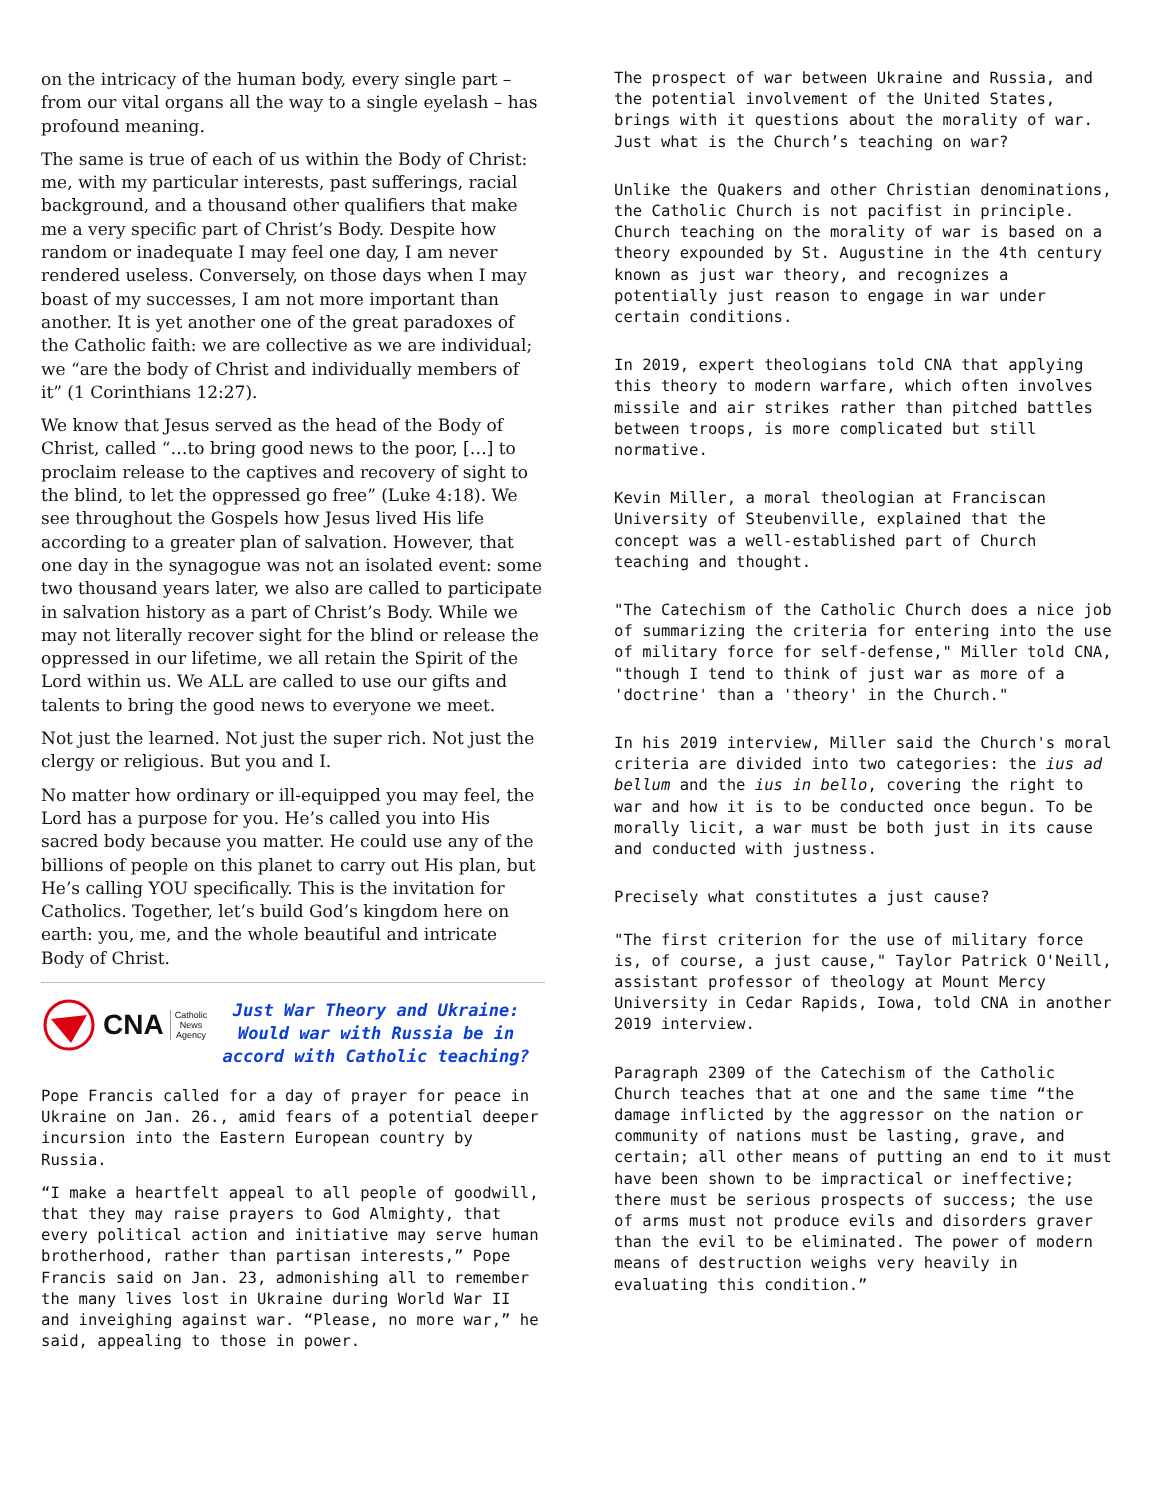on the intricacy of the human body, every single part – from our vital organs all the way to a single eyelash – has profound meaning.
The same is true of each of us within the Body of Christ: me, with my particular interests, past sufferings, racial background, and a thousand other qualifiers that make me a very specific part of Christ’s Body. Despite how random or inadequate I may feel one day, I am never rendered useless. Conversely, on those days when I may boast of my successes, I am not more important than another. It is yet another one of the great paradoxes of the Catholic faith: we are collective as we are individual; we “are the body of Christ and individually members of it” (1 Corinthians 12:27).
We know that Jesus served as the head of the Body of Christ, called “…to bring good news to the poor, […] to proclaim release to the captives and recovery of sight to the blind, to let the oppressed go free” (Luke 4:18). We see throughout the Gospels how Jesus lived His life according to a greater plan of salvation. However, that one day in the synagogue was not an isolated event: some two thousand years later, we also are called to participate in salvation history as a part of Christ’s Body. While we may not literally recover sight for the blind or release the oppressed in our lifetime, we all retain the Spirit of the Lord within us. We ALL are called to use our gifts and talents to bring the good news to everyone we meet.
Not just the learned. Not just the super rich. Not just the clergy or religious. But you and I.
No matter how ordinary or ill-equipped you may feel, the Lord has a purpose for you. He’s called you into His sacred body because you matter. He could use any of the billions of people on this planet to carry out His plan, but He’s calling YOU specifically. This is the invitation for Catholics. Together, let’s build God’s kingdom here on earth: you, me, and the whole beautiful and intricate Body of Christ.
CNA Catholic
News
Agency
Just War Theory and Ukraine: Would war with Russia be in accord with Catholic teaching?
Pope Francis called for a day of prayer for peace in Ukraine on Jan. 26., amid fears of a potential deeper incursion into the Eastern European country by Russia.
“I make a heartfelt appeal to all people of goodwill, that they may raise prayers to God Almighty, that every political action and initiative may serve human brotherhood, rather than partisan interests,” Pope Francis said on Jan. 23, admonishing all to remember the many lives lost in Ukraine during World War II and inveighing against war. “Please, no more war,” he said, appealing to those in power.
The prospect of war between Ukraine and Russia, and the potential involvement of the United States, brings with it questions about the morality of war. Just what is the Church’s teaching on war?
Unlike the Quakers and other Christian denominations, the Catholic Church is not pacifist in principle. Church teaching on the morality of war is based on a theory expounded by St. Augustine in the 4th century known as just war theory, and recognizes a potentially just reason to engage in war under certain conditions.
In 2019, expert theologians told CNA that applying this theory to modern warfare, which often involves missile and air strikes rather than pitched battles between troops, is more complicated but still normative.
Kevin Miller, a moral theologian at Franciscan University of Steubenville, explained that the concept was a well-established part of Church teaching and thought.
"The Catechism of the Catholic Church does a nice job of summarizing the criteria for entering into the use of military force for self-defense," Miller told CNA, "though I tend to think of just war as more of a 'doctrine' than a 'theory' in the Church."
In his 2019 interview, Miller said the Church's moral criteria are divided into two categories: the ius ad bellum and the ius in bello, covering the right to war and how it is to be conducted once begun. To be morally licit, a war must be both just in its cause and conducted with justness.
Precisely what constitutes a just cause?
"The first criterion for the use of military force is, of course, a just cause," Taylor Patrick O'Neill, assistant professor of theology at Mount Mercy University in Cedar Rapids, Iowa, told CNA in another 2019 interview.
Paragraph 2309 of the Catechism of the Catholic Church teaches that at one and the same time “the damage inflicted by the aggressor on the nation or community of nations must be lasting, grave, and certain; all other means of putting an end to it must have been shown to be impractical or ineffective; there must be serious prospects of success; the use of arms must not produce evils and disorders graver than the evil to be eliminated. The power of modern means of destruction weighs very heavily in evaluating this condition.”